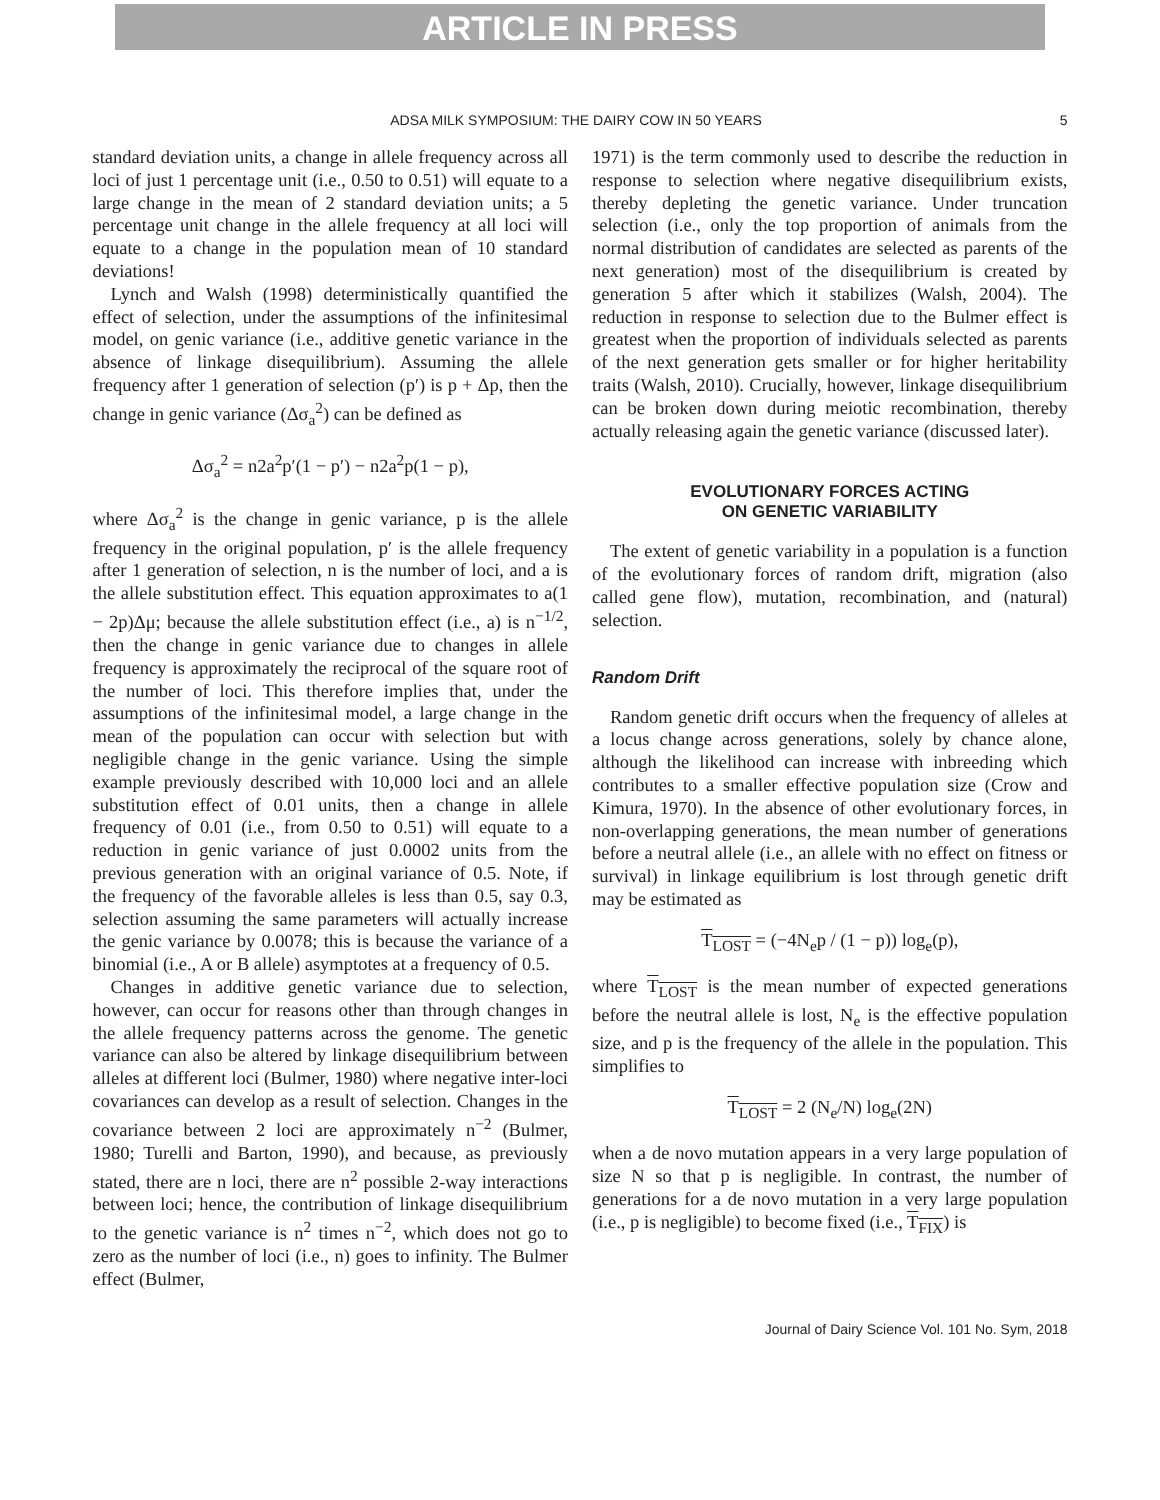ARTICLE IN PRESS
ADSA MILK SYMPOSIUM: THE DAIRY COW IN 50 YEARS 5
standard deviation units, a change in allele frequency across all loci of just 1 percentage unit (i.e., 0.50 to 0.51) will equate to a large change in the mean of 2 standard deviation units; a 5 percentage unit change in the allele frequency at all loci will equate to a change in the population mean of 10 standard deviations!
Lynch and Walsh (1998) deterministically quantified the effect of selection, under the assumptions of the infinitesimal model, on genic variance (i.e., additive genetic variance in the absence of linkage disequilibrium). Assuming the allele frequency after 1 generation of selection (p′) is p + Δp, then the change in genic variance (Δσ<sub>a</sub><sup>2</sup>) can be defined as
Δσ<sub>a</sub><sup>2</sup> = n2a<sup>2</sup>p′(1 − p′) − n2a<sup>2</sup>p(1 − p),
where Δσ<sub>a</sub><sup>2</sup> is the change in genic variance, p is the allele frequency in the original population, p′ is the allele frequency after 1 generation of selection, n is the number of loci, and a is the allele substitution effect. This equation approximates to a(1 − 2p)Δμ; because the allele substitution effect (i.e., a) is n<sup>−1/2</sup>, then the change in genic variance due to changes in allele frequency is approximately the reciprocal of the square root of the number of loci. This therefore implies that, under the assumptions of the infinitesimal model, a large change in the mean of the population can occur with selection but with negligible change in the genic variance. Using the simple example previously described with 10,000 loci and an allele substitution effect of 0.01 units, then a change in allele frequency of 0.01 (i.e., from 0.50 to 0.51) will equate to a reduction in genic variance of just 0.0002 units from the previous generation with an original variance of 0.5. Note, if the frequency of the favorable alleles is less than 0.5, say 0.3, selection assuming the same parameters will actually increase the genic variance by 0.0078; this is because the variance of a binomial (i.e., A or B allele) asymptotes at a frequency of 0.5.
Changes in additive genetic variance due to selection, however, can occur for reasons other than through changes in the allele frequency patterns across the genome. The genetic variance can also be altered by linkage disequilibrium between alleles at different loci (Bulmer, 1980) where negative inter-loci covariances can develop as a result of selection. Changes in the covariance between 2 loci are approximately n<sup>−2</sup> (Bulmer, 1980; Turelli and Barton, 1990), and because, as previously stated, there are n loci, there are n<sup>2</sup> possible 2-way interactions between loci; hence, the contribution of linkage disequilibrium to the genetic variance is n<sup>2</sup> times n<sup>−2</sup>, which does not go to zero as the number of loci (i.e., n) goes to infinity. The Bulmer effect (Bulmer,
1971) is the term commonly used to describe the reduction in response to selection where negative disequilibrium exists, thereby depleting the genetic variance. Under truncation selection (i.e., only the top proportion of animals from the normal distribution of candidates are selected as parents of the next generation) most of the disequilibrium is created by generation 5 after which it stabilizes (Walsh, 2004). The reduction in response to selection due to the Bulmer effect is greatest when the proportion of individuals selected as parents of the next generation gets smaller or for higher heritability traits (Walsh, 2010). Crucially, however, linkage disequilibrium can be broken down during meiotic recombination, thereby actually releasing again the genetic variance (discussed later).
EVOLUTIONARY FORCES ACTING
ON GENETIC VARIABILITY
The extent of genetic variability in a population is a function of the evolutionary forces of random drift, migration (also called gene flow), mutation, recombination, and (natural) selection.
Random Drift
Random genetic drift occurs when the frequency of alleles at a locus change across generations, solely by chance alone, although the likelihood can increase with inbreeding which contributes to a smaller effective population size (Crow and Kimura, 1970). In the absence of other evolutionary forces, in non-overlapping generations, the mean number of generations before a neutral allele (i.e., an allele with no effect on fitness or survival) in linkage equilibrium is lost through genetic drift may be estimated as
T<sub>LOST</sub> = (−4N<sub>e</sub>p / (1 − p)) log<sub>e</sub>(p),
where T<sub>LOST</sub> is the mean number of expected generations before the neutral allele is lost, N<sub>e</sub> is the effective population size, and p is the frequency of the allele in the population. This simplifies to
T<sub>LOST</sub> = 2 (N<sub>e</sub>/N) log<sub>e</sub>(2N)
when a de novo mutation appears in a very large population of size N so that p is negligible. In contrast, the number of generations for a de novo mutation in a very large population (i.e., p is negligible) to become fixed (i.e., T<sub>FIX</sub>) is
Journal of Dairy Science Vol. 101 No. Sym, 2018